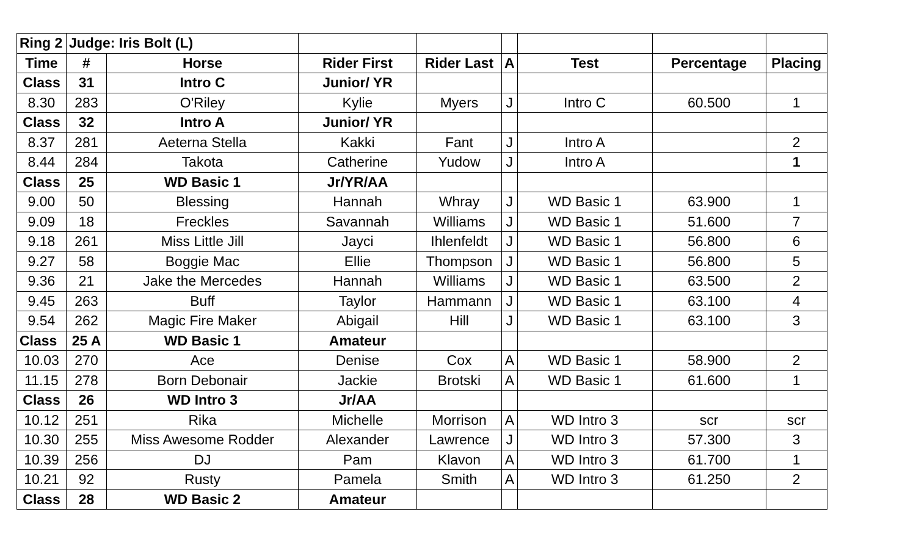| Ring 2 | Judge: Iris Bolt (L) | | | | | | | |
| Time | # | Horse | Rider First | Rider Last | A | Test | Percentage | Placing |
| Class | 31 | Intro C | Junior/ YR | | | | | |
| 8.30 | 283 | O'Riley | Kylie | Myers | J | Intro C | 60.500 | 1 |
| Class | 32 | Intro A | Junior/ YR | | | | | |
| 8.37 | 281 | Aeterna Stella | Kakki | Fant | J | Intro A | | 2 |
| 8.44 | 284 | Takota | Catherine | Yudow | J | Intro A | | 1 |
| Class | 25 | WD Basic 1 | Jr/YR/AA | | | | | |
| 9.00 | 50 | Blessing | Hannah | Whray | J | WD Basic 1 | 63.900 | 1 |
| 9.09 | 18 | Freckles | Savannah | Williams | J | WD Basic 1 | 51.600 | 7 |
| 9.18 | 261 | Miss Little Jill | Jayci | Ihlenfeldt | J | WD Basic 1 | 56.800 | 6 |
| 9.27 | 58 | Boggie Mac | Ellie | Thompson | J | WD Basic 1 | 56.800 | 5 |
| 9.36 | 21 | Jake the Mercedes | Hannah | Williams | J | WD Basic 1 | 63.500 | 2 |
| 9.45 | 263 | Buff | Taylor | Hammann | J | WD Basic 1 | 63.100 | 4 |
| 9.54 | 262 | Magic Fire Maker | Abigail | Hill | J | WD Basic 1 | 63.100 | 3 |
| Class | 25 A | WD Basic 1 | Amateur | | | | | |
| 10.03 | 270 | Ace | Denise | Cox | A | WD Basic 1 | 58.900 | 2 |
| 11.15 | 278 | Born Debonair | Jackie | Brotski | A | WD Basic 1 | 61.600 | 1 |
| Class | 26 | WD Intro 3 | Jr/AA | | | | | |
| 10.12 | 251 | Rika | Michelle | Morrison | A | WD Intro 3 | scr | scr |
| 10.30 | 255 | Miss Awesome Rodder | Alexander | Lawrence | J | WD Intro 3 | 57.300 | 3 |
| 10.39 | 256 | DJ | Pam | Klavon | A | WD Intro 3 | 61.700 | 1 |
| 10.21 | 92 | Rusty | Pamela | Smith | A | WD Intro 3 | 61.250 | 2 |
| Class | 28 | WD Basic 2 | Amateur | | | | | |